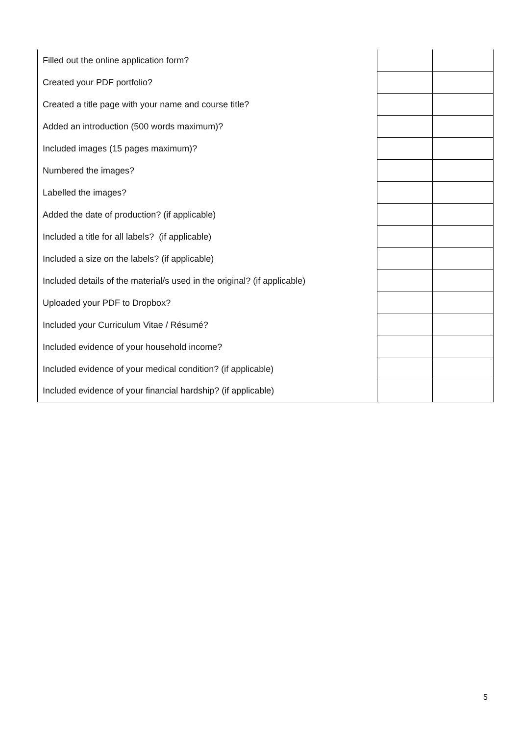| Filled out the online application form? | | |
| Created your PDF portfolio? | | |
| Created a title page with your name and course title? | | |
| Added an introduction (500 words maximum)? | | |
| Included images (15 pages maximum)? | | |
| Numbered the images? | | |
| Labelled the images? | | |
| Added the date of production? (if applicable) | | |
| Included a title for all labels? (if applicable) | | |
| Included a size on the labels? (if applicable) | | |
| Included details of the material/s used in the original? (if applicable) | | |
| Uploaded your PDF to Dropbox? | | |
| Included your Curriculum Vitae / Résumé? | | |
| Included evidence of your household income? | | |
| Included evidence of your medical condition? (if applicable) | | |
| Included evidence of your financial hardship? (if applicable) | | |
5